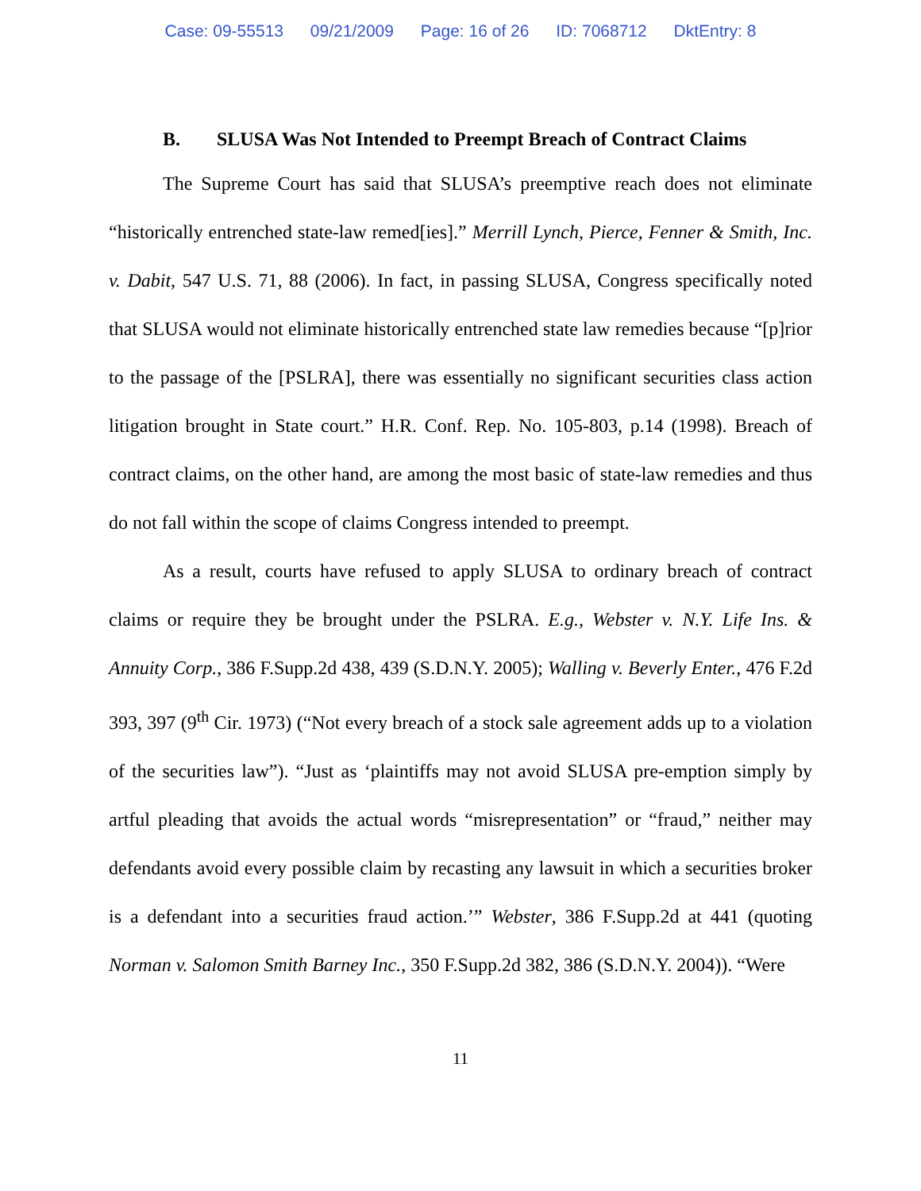Case: 09-55513 09/21/2009 Page: 16 of 26 ID: 7068712 DktEntry: 8
B. SLUSA Was Not Intended to Preempt Breach of Contract Claims
The Supreme Court has said that SLUSA’s preemptive reach does not eliminate “historically entrenched state-law remed[ies].” Merrill Lynch, Pierce, Fenner & Smith, Inc. v. Dabit, 547 U.S. 71, 88 (2006). In fact, in passing SLUSA, Congress specifically noted that SLUSA would not eliminate historically entrenched state law remedies because “[p]rior to the passage of the [PSLRA], there was essentially no significant securities class action litigation brought in State court.” H.R. Conf. Rep. No. 105-803, p.14 (1998). Breach of contract claims, on the other hand, are among the most basic of state-law remedies and thus do not fall within the scope of claims Congress intended to preempt.
As a result, courts have refused to apply SLUSA to ordinary breach of contract claims or require they be brought under the PSLRA. E.g., Webster v. N.Y. Life Ins. & Annuity Corp., 386 F.Supp.2d 438, 439 (S.D.N.Y. 2005); Walling v. Beverly Enter., 476 F.2d 393, 397 (9<sup>th</sup> Cir. 1973) (“Not every breach of a stock sale agreement adds up to a violation of the securities law”). “Just as ‘plaintiffs may not avoid SLUSA pre-emption simply by artful pleading that avoids the actual words “misrepresentation” or “fraud,” neither may defendants avoid every possible claim by recasting any lawsuit in which a securities broker is a defendant into a securities fraud action.’” Webster, 386 F.Supp.2d at 441 (quoting Norman v. Salomon Smith Barney Inc., 350 F.Supp.2d 382, 386 (S.D.N.Y. 2004)). “Were
11